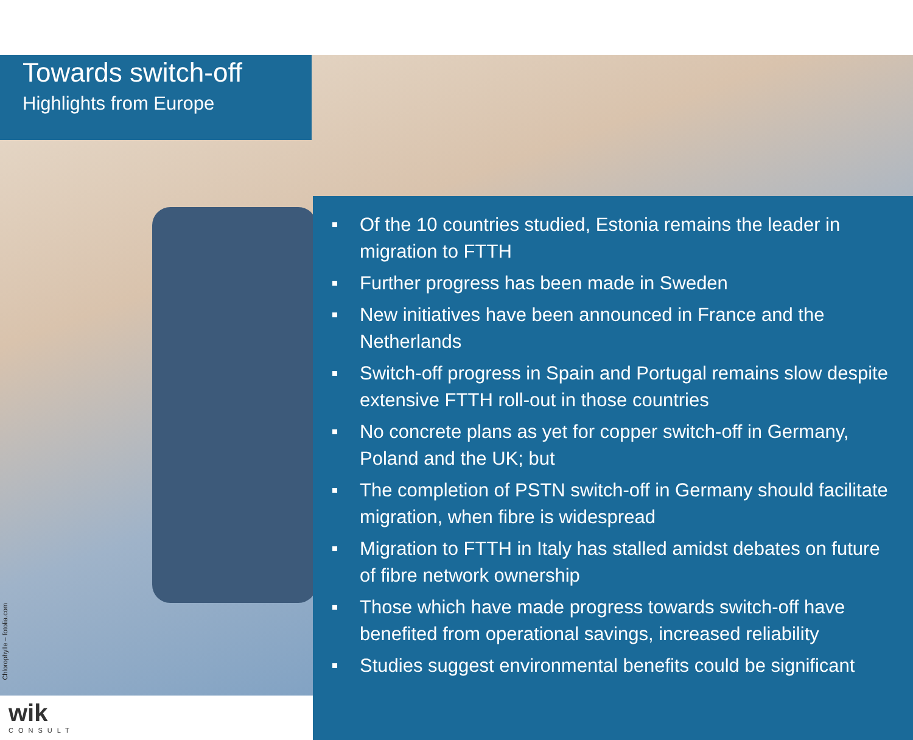Towards switch-off
Highlights from Europe
Of the 10 countries studied, Estonia remains the leader in migration to FTTH
Further progress has been made in Sweden
New initiatives have been announced in France and the Netherlands
Switch-off progress in Spain and Portugal remains slow despite extensive FTTH roll-out in those countries
No concrete plans as yet for copper switch-off in Germany, Poland and the UK; but
The completion of PSTN switch-off in Germany should facilitate migration, when fibre is widespread
Migration to FTTH in Italy has stalled amidst debates on future of fibre network ownership
Those which have made progress towards switch-off have benefited from operational savings, increased reliability
Studies suggest environmental benefits could be significant
Chlorophylle – fotolia.com
wik
CONSULT